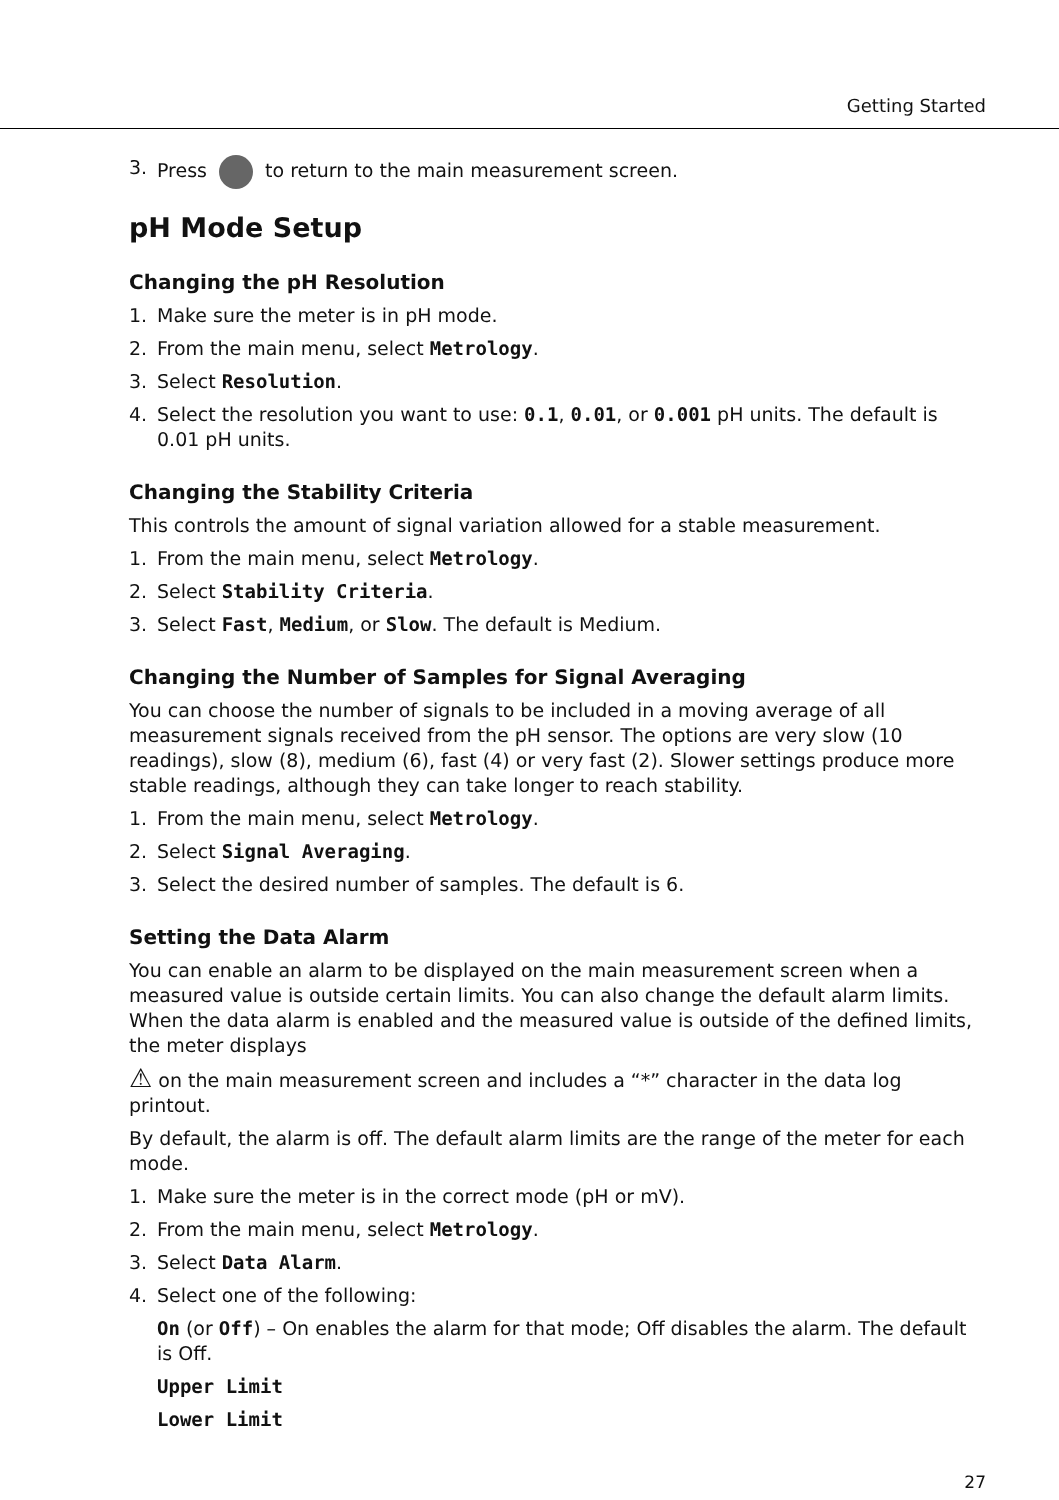Getting Started
3. Press to return to the main measurement screen.
pH Mode Setup
Changing the pH Resolution
1. Make sure the meter is in pH mode.
2. From the main menu, select Metrology.
3. Select Resolution.
4. Select the resolution you want to use: 0.1, 0.01, or 0.001 pH units. The default is 0.01 pH units.
Changing the Stability Criteria
This controls the amount of signal variation allowed for a stable measurement.
1. From the main menu, select Metrology.
2. Select Stability Criteria.
3. Select Fast, Medium, or Slow. The default is Medium.
Changing the Number of Samples for Signal Averaging
You can choose the number of signals to be included in a moving average of all measurement signals received from the pH sensor. The options are very slow (10 readings), slow (8), medium (6), fast (4) or very fast (2). Slower settings produce more stable readings, although they can take longer to reach stability.
1. From the main menu, select Metrology.
2. Select Signal Averaging.
3. Select the desired number of samples. The default is 6.
Setting the Data Alarm
You can enable an alarm to be displayed on the main measurement screen when a measured value is outside certain limits. You can also change the default alarm limits. When the data alarm is enabled and the measured value is outside of the defined limits, the meter displays
⚠ on the main measurement screen and includes a “*” character in the data log printout.
By default, the alarm is off. The default alarm limits are the range of the meter for each mode.
1. Make sure the meter is in the correct mode (pH or mV).
2. From the main menu, select Metrology.
3. Select Data Alarm.
4. Select one of the following:
On (or Off) – On enables the alarm for that mode; Off disables the alarm. The default is Off.
Upper Limit
Lower Limit
27